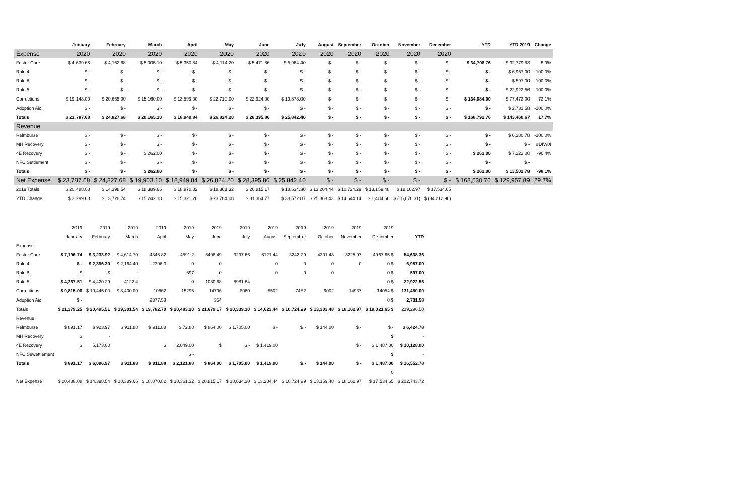| | January | February | March | April | May | June | July | August | September | October | November | December | YTD | YTD 2019 | Change |
| Expense | 2020 | 2020 | 2020 | 2020 | 2020 | 2020 | 2020 | 2020 | 2020 | 2020 | 2020 | 2020 | | | |
| Foster Care | $ 4,639.68 | $ 4,162.68 | $ 5,005.10 | $ 5,350.84 | $ 4,114.20 | $ 5,471.86 | $ 5,964.40 | $ - | $ - | $ - | $ - | $ - | $ 34,708.76 | $ 32,779.53 | 5.9% |
| Rule 4 | $ - | $ - | $ - | $ - | $ - | $ - | $ - | $ - | $ - | $ - | $ - | $ - | $ - | $ 6,957.00 | -100.0% |
| Rule 8 | $ - | $ - | $ - | $ - | $ - | $ - | $ - | $ - | $ - | $ - | $ - | $ - | $ - | $ 597.00 | -100.0% |
| Rule 5 | $ - | $ - | $ - | $ - | $ - | $ - | $ - | $ - | $ - | $ - | $ - | $ - | $ - | $ 22,922.56 | -100.0% |
| Corrections | $ 19,148.00 | $ 20,665.00 | $ 15,160.00 | $ 13,599.00 | $ 22,710.00 | $ 22,924.00 | $ 19,878.00 | $ - | $ - | $ - | $ - | $ - | $ 134,084.00 | $ 77,473.00 | 73.1% |
| Adoption Aid | $ - | $ - | $ - | $ - | $ - | $ - | $ - | $ - | $ - | $ - | $ - | $ - | $ - | $ 2,731.58 | -100.0% |
| Totals | $ 23,787.68 | $ 24,827.68 | $ 20,165.10 | $ 18,949.84 | $ 26,824.20 | $ 28,395.86 | $ 25,842.40 | $ - | $ - | $ - | $ - | $ - | $ 168,792.76 | $ 143,460.67 | 17.7% |
| Revenue | | | | | | | | | | | | | | | |
| Reimburse | $ - | $ - | $ - | $ - | $ - | $ - | $ - | $ - | $ - | $ - | $ - | $ - | $ - | $ 6,280.78 | -100.0% |
| MH Recovery | $ - | $ - | $ - | $ - | $ - | $ - | $ - | $ - | $ - | $ - | $ - | $ - | $ - | $ - | #DIV/0! |
| 4E Recovery | $ - | $ - | $ 262.00 | $ - | $ - | $ - | $ - | $ - | $ - | $ - | $ - | $ - | $ 262.00 | $ 7,222.00 | -96.4% |
| NFC Settlement | $ - | $ - | $ - | $ - | $ - | $ - | $ - | $ - | $ - | $ - | $ - | $ - | $ - | $ - | |
| Totals | $ - | $ - | $ 262.00 | $ - | $ - | $ - | $ - | $ - | $ - | $ - | $ - | $ - | $ 262.00 | $ 13,502.78 | -98.1% |
| Net Expense | $ 23,787.68 | $ 24,827.68 | $ 19,903.10 | $ 18,949.84 | $ 26,824.20 | $ 28,395.86 | $ 25,842.40 | $ - | $ - | $ - | $ - | $ - | $ 168,530.76 | $ 129,957.89 | 29.7% |
| 2019 Totals | $ 20,488.08 | $ 14,398.54 | $ 18,389.66 | $ 18,870.82 | $ 18,361.32 | $ 20,815.17 | $ 18,634.30 | $ 13,204.44 | $ 10,724.29 | $ 13,159.48 | $ 18,162.97 | $ 17,534.65 | | | |
| YTD Change | $ 3,299.60 | $ 13,728.74 | $ 15,242.18 | $ 15,321.20 | $ 23,784.08 | $ 31,364.77 | $ 38,572.87 | $ 25,368.43 | $ 14,644.14 | $ 1,484.66 | $ (16,678.31) | $ (34,212.96) | | | |
| | 2019 | 2019 | 2019 | 2019 | 2019 | 2019 | 2019 | 2019 | 2019 | 2019 | 2019 | 2019 | |
| | January | February | March | April | May | June | July | August | September | October | November | December | YTD |
| Expense | | | | | | | | | | | | | |
| Foster Care | $ 7,196.74 | $ 3,233.92 | $ 4,614.70 | 4346.82 | 4591.2 | 5498.49 | 3297.66 | 6121.44 | 3242.29 | 4301.48 | 3225.97 | 4967.65 $ | 54,638.36 |
| Rule 4 | $ - | $ 2,396.30 | $ 2,164.40 | 2396.3 | 0 | 0 | | 0 | 0 | 0 | 0 | 0 $ | 6,957.00 |
| Rule 8 | $ | - $ | - | | 597 | 0 | | 0 | 0 | 0 | | 0 $ | 597.00 |
| Rule 5 | $ 4,367.51 | $ 4,420.29 | 4122.4 | | 0 | 1030.68 | 8981.64 | | | | | 0 $ | 22,922.56 |
| Corrections | $ 9,815.00 | $ 10,445.00 | $ 8,400.00 | 10662 | 15295 | 14796 | 8060 | 8502 | 7482 | 9002 | 14937 | 14054 $ | 131,450.00 |
| Adoption Aid | $ - | | | 2377.58 | | 354 | | | | | | 0 $ | 2,731.58 |
| Totals | $ 21,379.25 | $ 20,495.51 | $ 19,301.54 | $ 19,782.70 | $ 20,483.20 | $ 21,679.17 | $ 20,339.30 | $ 14,623.44 | $ 10,724.29 | $ 13,303.48 | $ 18,162.97 | $ 19,021.65 $ | 219,296.50 |
| Revenue | | | | | | | | | | | | | |
| Reimburse | $ 891.17 | $ 923.97 | $ 911.88 | $ 911.88 | $ 72.88 | $ 864.00 | $ 1,705.00 | $ - | $ - | $ 144.00 | $ - | $ - | $ 6,424.78 |
| MH Recovery | $ | - | | | | | | | | | | $ | - |
| 4E Recovery | $ | 5,173.00 | | $ | 2,049.00 | $ | $ - | $ 1,419.00 | | | $ - | $ 1,487.00 | $ 10,128.00 |
| NFC Sewettlement | | | | | $ - | | | | | | | $ | - |
| Totals | $ 891.17 | $ 6,096.97 | $ 911.88 | $ 911.88 | $ 2,121.88 | $ 864.00 | $ 1,705.00 | $ 1,419.00 | $ - | $ 144.00 | $ - | $ 1,487.00 | $ 16,552.78 |
| | | | | | | | | | | | | 0 | |
| Net Expense | $ 20,488.08 | $ 14,398.54 | $ 18,389.66 | $ 18,870.82 | $ 18,361.32 | $ 20,815.17 | $ 18,634.30 | $ 13,204.44 | $ 10,724.29 | $ 13,159.48 | $ 18,162.97 | $ 17,534.65 | $ 202,743.72 |